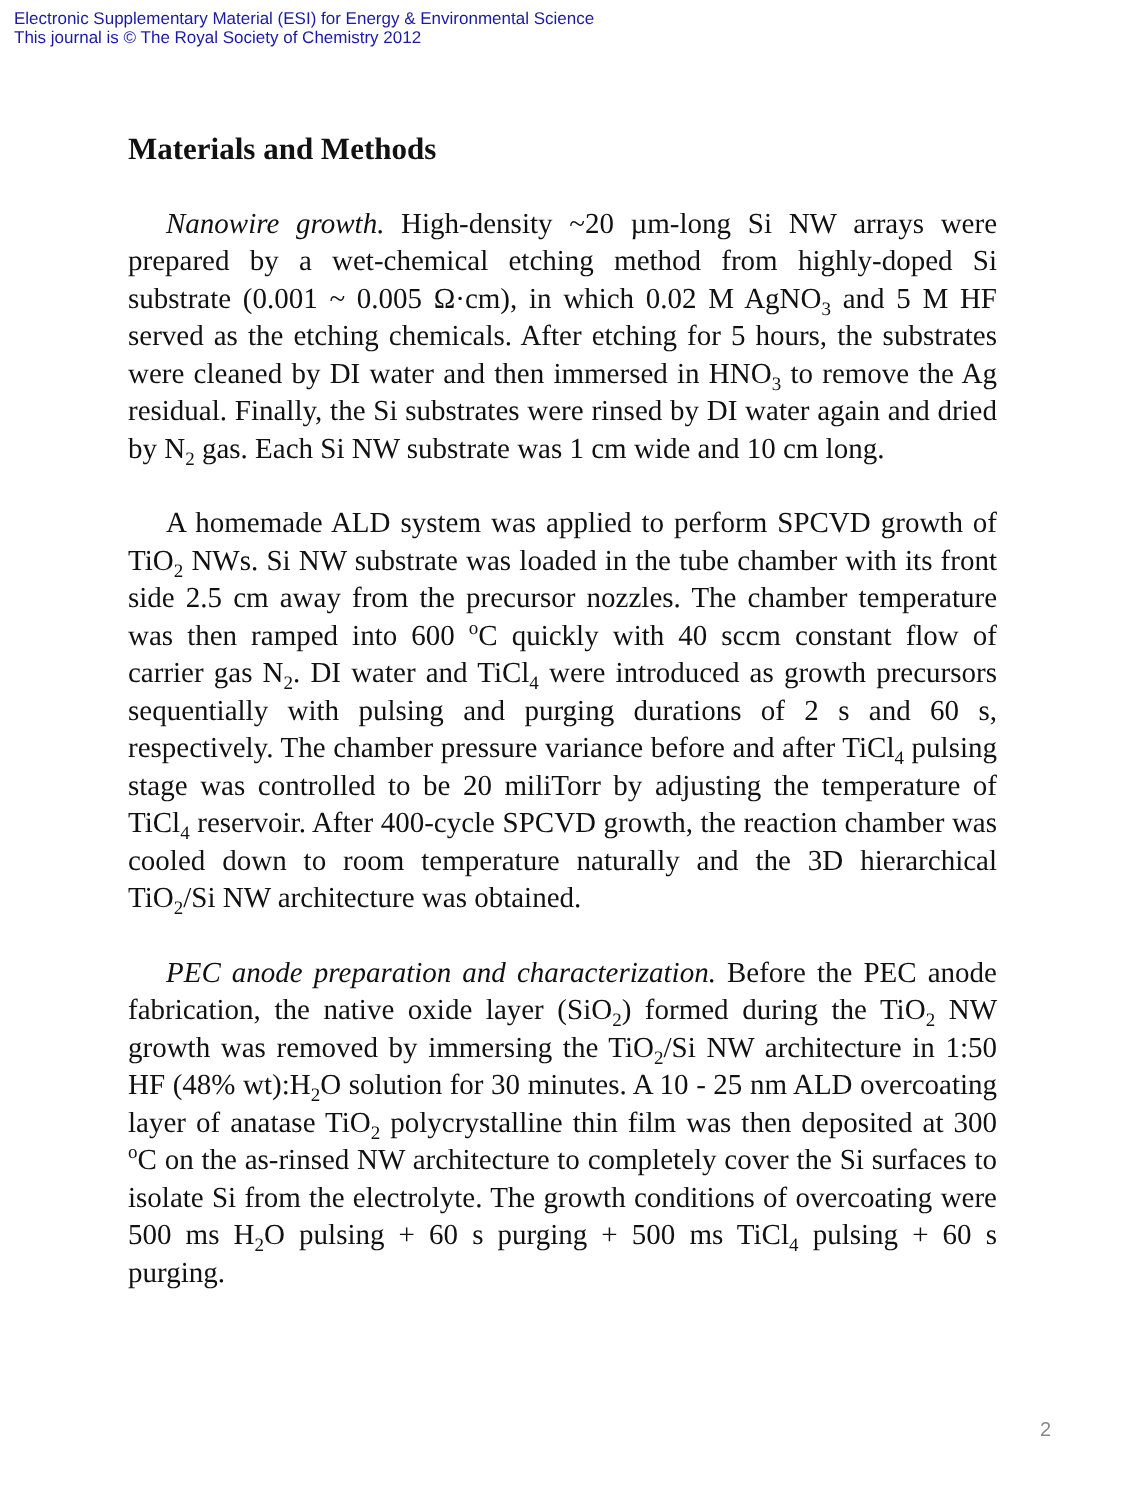Electronic Supplementary Material (ESI) for Energy & Environmental Science
This journal is © The Royal Society of Chemistry 2012
Materials and Methods
Nanowire growth. High-density ~20 µm-long Si NW arrays were prepared by a wet-chemical etching method from highly-doped Si substrate (0.001 ~ 0.005 Ω·cm), in which 0.02 M AgNO<sub>3</sub> and 5 M HF served as the etching chemicals. After etching for 5 hours, the substrates were cleaned by DI water and then immersed in HNO<sub>3</sub> to remove the Ag residual. Finally, the Si substrates were rinsed by DI water again and dried by N<sub>2</sub> gas. Each Si NW substrate was 1 cm wide and 10 cm long.
A homemade ALD system was applied to perform SPCVD growth of TiO<sub>2</sub> NWs. Si NW substrate was loaded in the tube chamber with its front side 2.5 cm away from the precursor nozzles. The chamber temperature was then ramped into 600 <sup>o</sup>C quickly with 40 sccm constant flow of carrier gas N<sub>2</sub>. DI water and TiCl<sub>4</sub> were introduced as growth precursors sequentially with pulsing and purging durations of 2 s and 60 s, respectively. The chamber pressure variance before and after TiCl<sub>4</sub> pulsing stage was controlled to be 20 miliTorr by adjusting the temperature of TiCl<sub>4</sub> reservoir. After 400-cycle SPCVD growth, the reaction chamber was cooled down to room temperature naturally and the 3D hierarchical TiO<sub>2</sub>/Si NW architecture was obtained.
PEC anode preparation and characterization. Before the PEC anode fabrication, the native oxide layer (SiO<sub>2</sub>) formed during the TiO<sub>2</sub> NW growth was removed by immersing the TiO<sub>2</sub>/Si NW architecture in 1:50 HF (48% wt):H<sub>2</sub>O solution for 30 minutes. A 10 - 25 nm ALD overcoating layer of anatase TiO<sub>2</sub> polycrystalline thin film was then deposited at 300 <sup>o</sup>C on the as-rinsed NW architecture to completely cover the Si surfaces to isolate Si from the electrolyte. The growth conditions of overcoating were 500 ms H<sub>2</sub>O pulsing + 60 s purging + 500 ms TiCl<sub>4</sub> pulsing + 60 s purging.
2